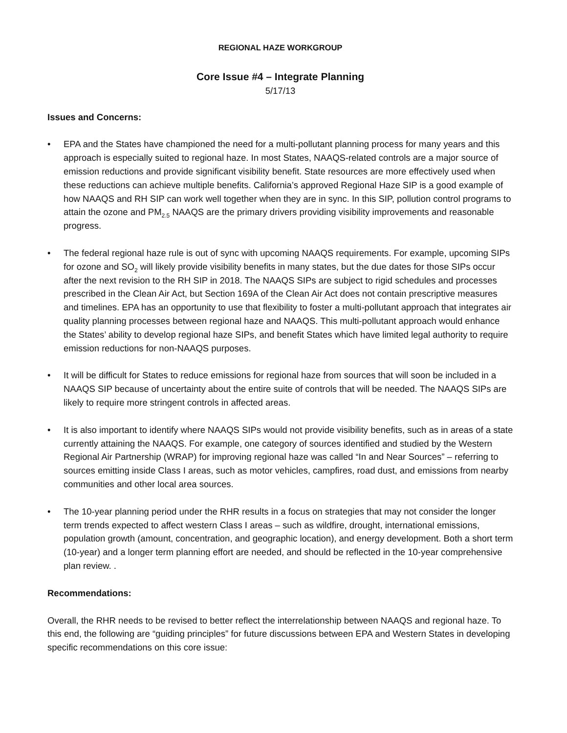REGIONAL HAZE WORKGROUP
Core Issue #4 – Integrate Planning
5/17/13
Issues and Concerns:
• EPA and the States have championed the need for a multi-pollutant planning process for many years and this approach is especially suited to regional haze. In most States, NAAQS-related controls are a major source of emission reductions and provide significant visibility benefit. State resources are more effectively used when these reductions can achieve multiple benefits. California’s approved Regional Haze SIP is a good example of how NAAQS and RH SIP can work well together when they are in sync. In this SIP, pollution control programs to attain the ozone and PM<sub>2.5</sub> NAAQS are the primary drivers providing visibility improvements and reasonable progress.
• The federal regional haze rule is out of sync with upcoming NAAQS requirements. For example, upcoming SIPs for ozone and SO<sub>2</sub> will likely provide visibility benefits in many states, but the due dates for those SIPs occur after the next revision to the RH SIP in 2018. The NAAQS SIPs are subject to rigid schedules and processes prescribed in the Clean Air Act, but Section 169A of the Clean Air Act does not contain prescriptive measures and timelines. EPA has an opportunity to use that flexibility to foster a multi-pollutant approach that integrates air quality planning processes between regional haze and NAAQS. This multi-pollutant approach would enhance the States’ ability to develop regional haze SIPs, and benefit States which have limited legal authority to require emission reductions for non-NAAQS purposes.
• It will be difficult for States to reduce emissions for regional haze from sources that will soon be included in a NAAQS SIP because of uncertainty about the entire suite of controls that will be needed. The NAAQS SIPs are likely to require more stringent controls in affected areas.
• It is also important to identify where NAAQS SIPs would not provide visibility benefits, such as in areas of a state currently attaining the NAAQS. For example, one category of sources identified and studied by the Western Regional Air Partnership (WRAP) for improving regional haze was called “In and Near Sources” – referring to sources emitting inside Class I areas, such as motor vehicles, campfires, road dust, and emissions from nearby communities and other local area sources.
• The 10-year planning period under the RHR results in a focus on strategies that may not consider the longer term trends expected to affect western Class I areas – such as wildfire, drought, international emissions, population growth (amount, concentration, and geographic location), and energy development. Both a short term (10-year) and a longer term planning effort are needed, and should be reflected in the 10-year comprehensive plan review. .
Recommendations:
Overall, the RHR needs to be revised to better reflect the interrelationship between NAAQS and regional haze. To this end, the following are “guiding principles” for future discussions between EPA and Western States in developing specific recommendations on this core issue: